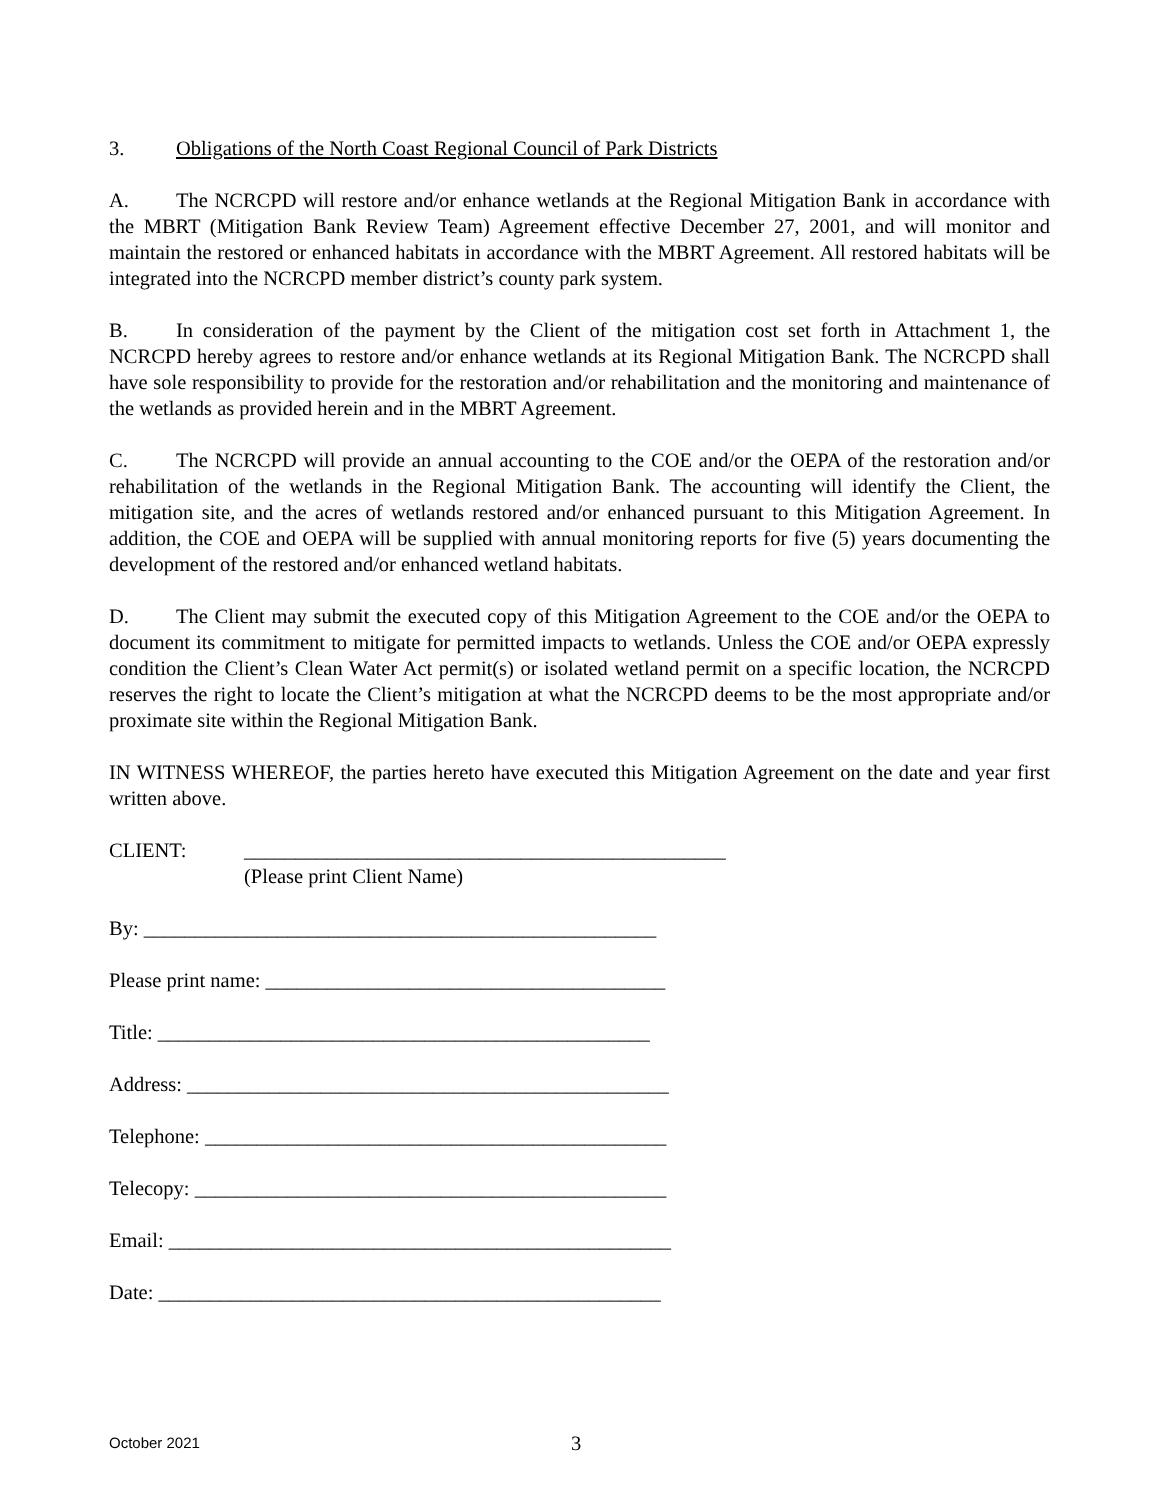3. Obligations of the North Coast Regional Council of Park Districts
A. The NCRCPD will restore and/or enhance wetlands at the Regional Mitigation Bank in accordance with the MBRT (Mitigation Bank Review Team) Agreement effective December 27, 2001, and will monitor and maintain the restored or enhanced habitats in accordance with the MBRT Agreement. All restored habitats will be integrated into the NCRCPD member district’s county park system.
B. In consideration of the payment by the Client of the mitigation cost set forth in Attachment 1, the NCRCPD hereby agrees to restore and/or enhance wetlands at its Regional Mitigation Bank. The NCRCPD shall have sole responsibility to provide for the restoration and/or rehabilitation and the monitoring and maintenance of the wetlands as provided herein and in the MBRT Agreement.
C. The NCRCPD will provide an annual accounting to the COE and/or the OEPA of the restoration and/or rehabilitation of the wetlands in the Regional Mitigation Bank. The accounting will identify the Client, the mitigation site, and the acres of wetlands restored and/or enhanced pursuant to this Mitigation Agreement. In addition, the COE and OEPA will be supplied with annual monitoring reports for five (5) years documenting the development of the restored and/or enhanced wetland habitats.
D. The Client may submit the executed copy of this Mitigation Agreement to the COE and/or the OEPA to document its commitment to mitigate for permitted impacts to wetlands. Unless the COE and/or OEPA expressly condition the Client’s Clean Water Act permit(s) or isolated wetland permit on a specific location, the NCRCPD reserves the right to locate the Client’s mitigation at what the NCRCPD deems to be the most appropriate and/or proximate site within the Regional Mitigation Bank.
IN WITNESS WHEREOF, the parties hereto have executed this Mitigation Agreement on the date and year first written above.
CLIENT: _______________________________________________
(Please print Client Name)
By: __________________________________________________
Please print name: _______________________________________
Title: ________________________________________________
Address: _______________________________________________
Telephone: _____________________________________________
Telecopy: ______________________________________________
Email: _________________________________________________
Date: _________________________________________________
October 2021 3